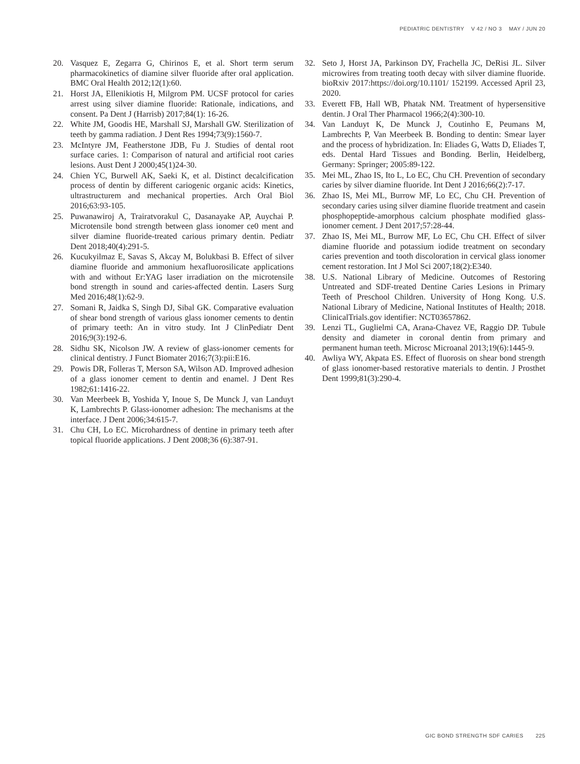PEDIATRIC DENTISTRY V 42 / NO 3 MAY / JUN 20
20. Vasquez E, Zegarra G, Chirinos E, et al. Short term serum pharmacokinetics of diamine silver fluoride after oral application. BMC Oral Health 2012;12(1):60.
21. Horst JA, Ellenikiotis H, Milgrom PM. UCSF protocol for caries arrest using silver diamine fluoride: Rationale, indications, and consent. Pa Dent J (Harrisb) 2017;84(1): 16-26.
22. White JM, Goodis HE, Marshall SJ, Marshall GW. Sterilization of teeth by gamma radiation. J Dent Res 1994;73(9):1560-7.
23. McIntyre JM, Featherstone JDB, Fu J. Studies of dental root surface caries. 1: Comparison of natural and artificial root caries lesions. Aust Dent J 2000;45(1)24-30.
24. Chien YC, Burwell AK, Saeki K, et al. Distinct decalcification process of dentin by different cariogenic organic acids: Kinetics, ultrastructurem and mechanical properties. Arch Oral Biol 2016;63:93-105.
25. Puwanawiroj A, Trairatvorakul C, Dasanayake AP, Auychai P. Microtensile bond strength between glass ionomer ce0 ment and silver diamine fluoride-treated carious primary dentin. Pediatr Dent 2018;40(4):291-5.
26. Kucukyilmaz E, Savas S, Akcay M, Bolukbasi B. Effect of silver diamine fluoride and ammonium hexafluorosilicate applications with and without Er:YAG laser irradiation on the microtensile bond strength in sound and caries-affected dentin. Lasers Surg Med 2016;48(1):62-9.
27. Somani R, Jaidka S, Singh DJ, Sibal GK. Comparative evaluation of shear bond strength of various glass ionomer cements to dentin of primary teeth: An in vitro study. Int J ClinPediatr Dent 2016;9(3):192-6.
28. Sidhu SK, Nicolson JW. A review of glass-ionomer cements for clinical dentistry. J Funct Biomater 2016;7(3):pii:E16.
29. Powis DR, Folleras T, Merson SA, Wilson AD. Improved adhesion of a glass ionomer cement to dentin and enamel. J Dent Res 1982;61:1416-22.
30. Van Meerbeek B, Yoshida Y, Inoue S, De Munck J, van Landuyt K, Lambrechts P. Glass-ionomer adhesion: The mechanisms at the interface. J Dent 2006;34:615-7.
31. Chu CH, Lo EC. Microhardness of dentine in primary teeth after topical fluoride applications. J Dent 2008;36 (6):387-91.
32. Seto J, Horst JA, Parkinson DY, Frachella JC, DeRisi JL. Silver microwires from treating tooth decay with silver diamine fluoride. bioRxiv 2017:https://doi.org/10.1101/ 152199. Accessed April 23, 2020.
33. Everett FB, Hall WB, Phatak NM. Treatment of hypersensitive dentin. J Oral Ther Pharmacol 1966;2(4):300-10.
34. Van Landuyt K, De Munck J, Coutinho E, Peumans M, Lambrechts P, Van Meerbeek B. Bonding to dentin: Smear layer and the process of hybridization. In: Eliades G, Watts D, Eliades T, eds. Dental Hard Tissues and Bonding. Berlin, Heidelberg, Germany: Springer; 2005:89-122.
35. Mei ML, Zhao IS, Ito L, Lo EC, Chu CH. Prevention of secondary caries by silver diamine fluoride. Int Dent J 2016;66(2):7-17.
36. Zhao IS, Mei ML, Burrow MF, Lo EC, Chu CH. Prevention of secondary caries using silver diamine fluoride treatment and casein phosphopeptide-amorphous calcium phosphate modified glass-ionomer cement. J Dent 2017;57:28-44.
37. Zhao IS, Mei ML, Burrow MF, Lo EC, Chu CH. Effect of silver diamine fluoride and potassium iodide treatment on secondary caries prevention and tooth discoloration in cervical glass ionomer cement restoration. Int J Mol Sci 2007;18(2):E340.
38. U.S. National Library of Medicine. Outcomes of Restoring Untreated and SDF-treated Dentine Caries Lesions in Primary Teeth of Preschool Children. University of Hong Kong. U.S. National Library of Medicine, National Institutes of Health; 2018. ClinicalTrials.gov identifier: NCT03657862.
39. Lenzi TL, Guglielmi CA, Arana-Chavez VE, Raggio DP. Tubule density and diameter in coronal dentin from primary and permanent human teeth. Microsc Microanal 2013;19(6):1445-9.
40. Awliya WY, Akpata ES. Effect of fluorosis on shear bond strength of glass ionomer-based restorative materials to dentin. J Prosthet Dent 1999;81(3):290-4.
GIC BOND STRENGTH SDF CARIES 225